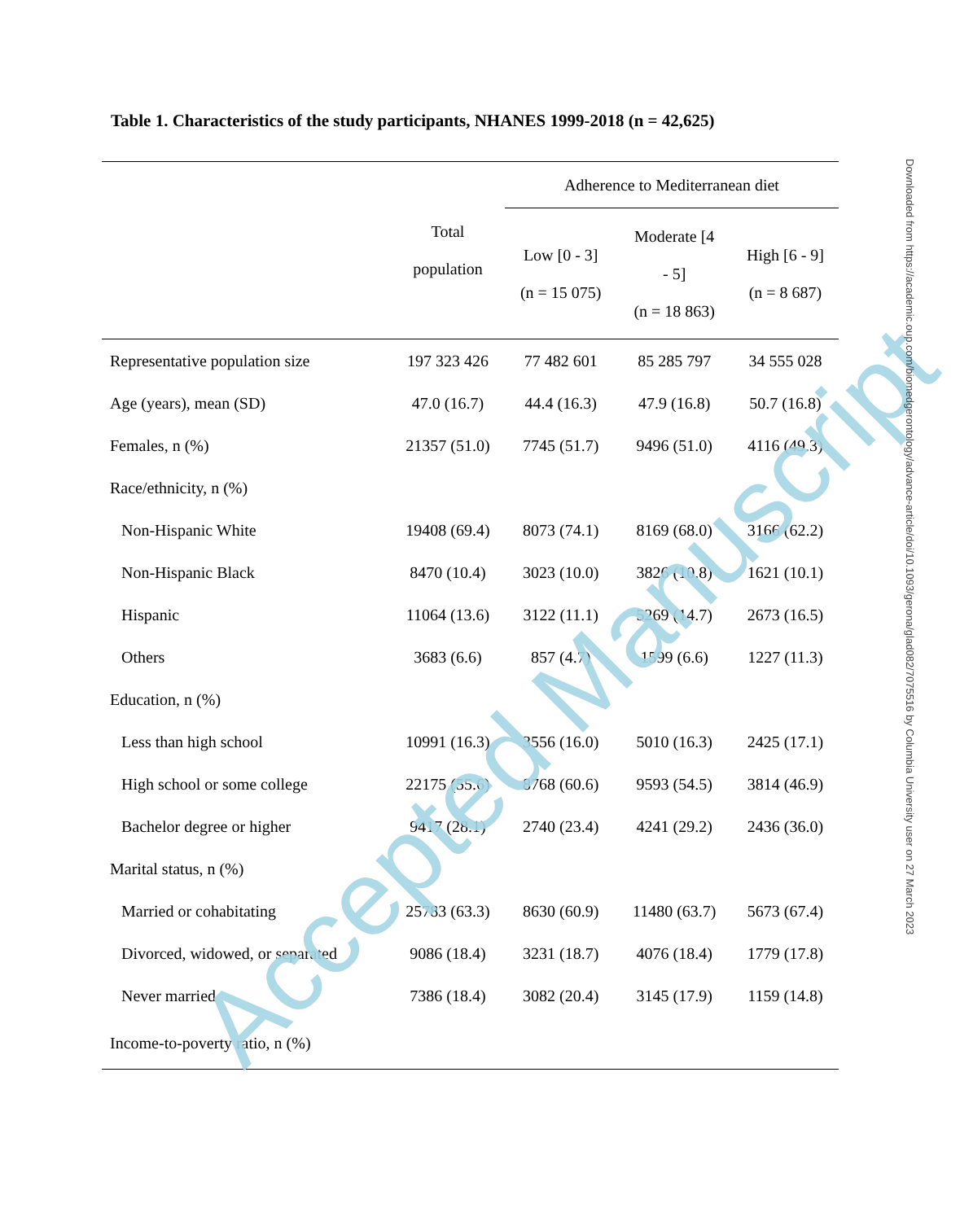Table 1. Characteristics of the study participants, NHANES 1999-2018 (n = 42,625)
| | Total population | Adherence to Mediterranean diet | | |
| --- | --- | --- | --- | --- |
| | | Low [0 - 3] (n = 15 075) | Moderate [4 - 5] (n = 18 863) | High [6 - 9] (n = 8 687) |
| Representative population size | 197 323 426 | 77 482 601 | 85 285 797 | 34 555 028 |
| Age (years), mean (SD) | 47.0 (16.7) | 44.4 (16.3) | 47.9 (16.8) | 50.7 (16.8) |
| Females, n (%) | 21357 (51.0) | 7745 (51.7) | 9496 (51.0) | 4116 (49.3) |
| Race/ethnicity, n (%) | | | | |
| Non-Hispanic White | 19408 (69.4) | 8073 (74.1) | 8169 (68.0) | 3166 (62.2) |
| Non-Hispanic Black | 8470 (10.4) | 3023 (10.0) | 3826 (10.8) | 1621 (10.1) |
| Hispanic | 11064 (13.6) | 3122 (11.1) | 5269 (14.7) | 2673 (16.5) |
| Others | 3683 (6.6) | 857 (4.7) | 1599 (6.6) | 1227 (11.3) |
| Education, n (%) | | | | |
| Less than high school | 10991 (16.3) | 3556 (16.0) | 5010 (16.3) | 2425 (17.1) |
| High school or some college | 22175 (55.6) | 8768 (60.6) | 9593 (54.5) | 3814 (46.9) |
| Bachelor degree or higher | 9417 (28.1) | 2740 (23.4) | 4241 (29.2) | 2436 (36.0) |
| Marital status, n (%) | | | | |
| Married or cohabitating | 25783 (63.3) | 8630 (60.9) | 11480 (63.7) | 5673 (67.4) |
| Divorced, widowed, or separated | 9086 (18.4) | 3231 (18.7) | 4076 (18.4) | 1779 (17.8) |
| Never married | 7386 (18.4) | 3082 (20.4) | 3145 (17.9) | 1159 (14.8) |
| Income-to-poverty ratio, n (%) | | | | |
Accepted Manuscript
Downloaded from https://academic.oup.com/biomedgerontology/advance-article/doi/10.1093/gerona/glad082/7075516 by Columbia University user on 27 March 2023